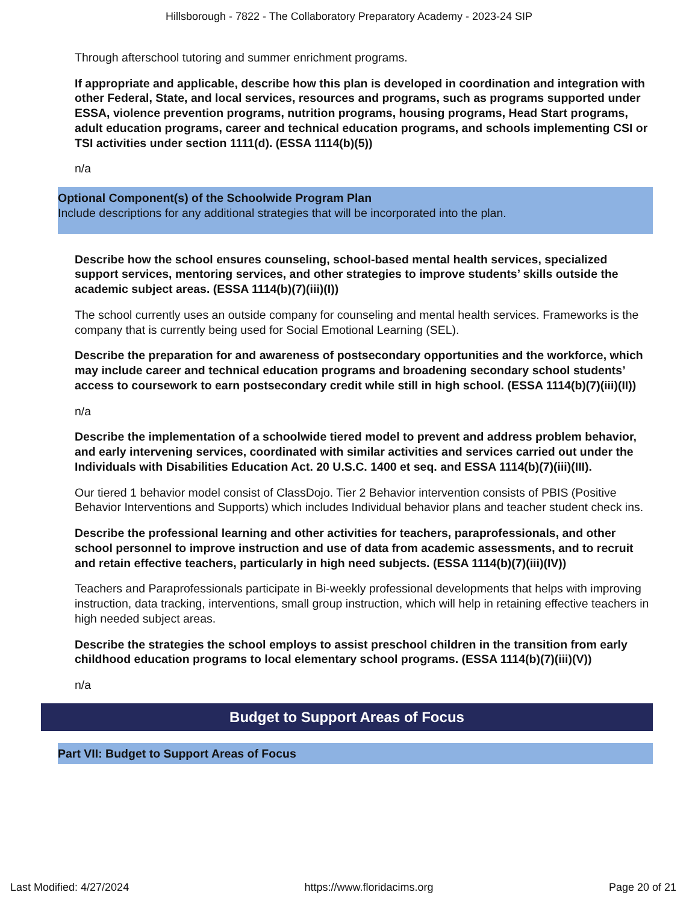Hillsborough - 7822 - The Collaboratory Preparatory Academy - 2023-24 SIP
Through afterschool tutoring and summer enrichment programs.
If appropriate and applicable, describe how this plan is developed in coordination and integration with other Federal, State, and local services, resources and programs, such as programs supported under ESSA, violence prevention programs, nutrition programs, housing programs, Head Start programs, adult education programs, career and technical education programs, and schools implementing CSI or TSI activities under section 1111(d). (ESSA 1114(b)(5))
n/a
Optional Component(s) of the Schoolwide Program Plan
Include descriptions for any additional strategies that will be incorporated into the plan.
Describe how the school ensures counseling, school-based mental health services, specialized support services, mentoring services, and other strategies to improve students’ skills outside the academic subject areas. (ESSA 1114(b)(7)(iii)(I))
The school currently uses an outside company for counseling and mental health services. Frameworks is the company that is currently being used for Social Emotional Learning (SEL).
Describe the preparation for and awareness of postsecondary opportunities and the workforce, which may include career and technical education programs and broadening secondary school students’ access to coursework to earn postsecondary credit while still in high school. (ESSA 1114(b)(7)(iii)(II))
n/a
Describe the implementation of a schoolwide tiered model to prevent and address problem behavior, and early intervening services, coordinated with similar activities and services carried out under the Individuals with Disabilities Education Act. 20 U.S.C. 1400 et seq. and ESSA 1114(b)(7)(iii)(III).
Our tiered 1 behavior model consist of ClassDojo. Tier 2 Behavior intervention consists of PBIS (Positive Behavior Interventions and Supports) which includes Individual behavior plans and teacher student check ins.
Describe the professional learning and other activities for teachers, paraprofessionals, and other school personnel to improve instruction and use of data from academic assessments, and to recruit and retain effective teachers, particularly in high need subjects. (ESSA 1114(b)(7)(iii)(IV))
Teachers and Paraprofessionals participate in Bi-weekly professional developments that helps with improving instruction, data tracking, interventions, small group instruction, which will help in retaining effective teachers in high needed subject areas.
Describe the strategies the school employs to assist preschool children in the transition from early childhood education programs to local elementary school programs. (ESSA 1114(b)(7)(iii)(V))
n/a
Budget to Support Areas of Focus
Part VII: Budget to Support Areas of Focus
Last Modified: 4/27/2024 https://www.floridacims.org Page 20 of 21